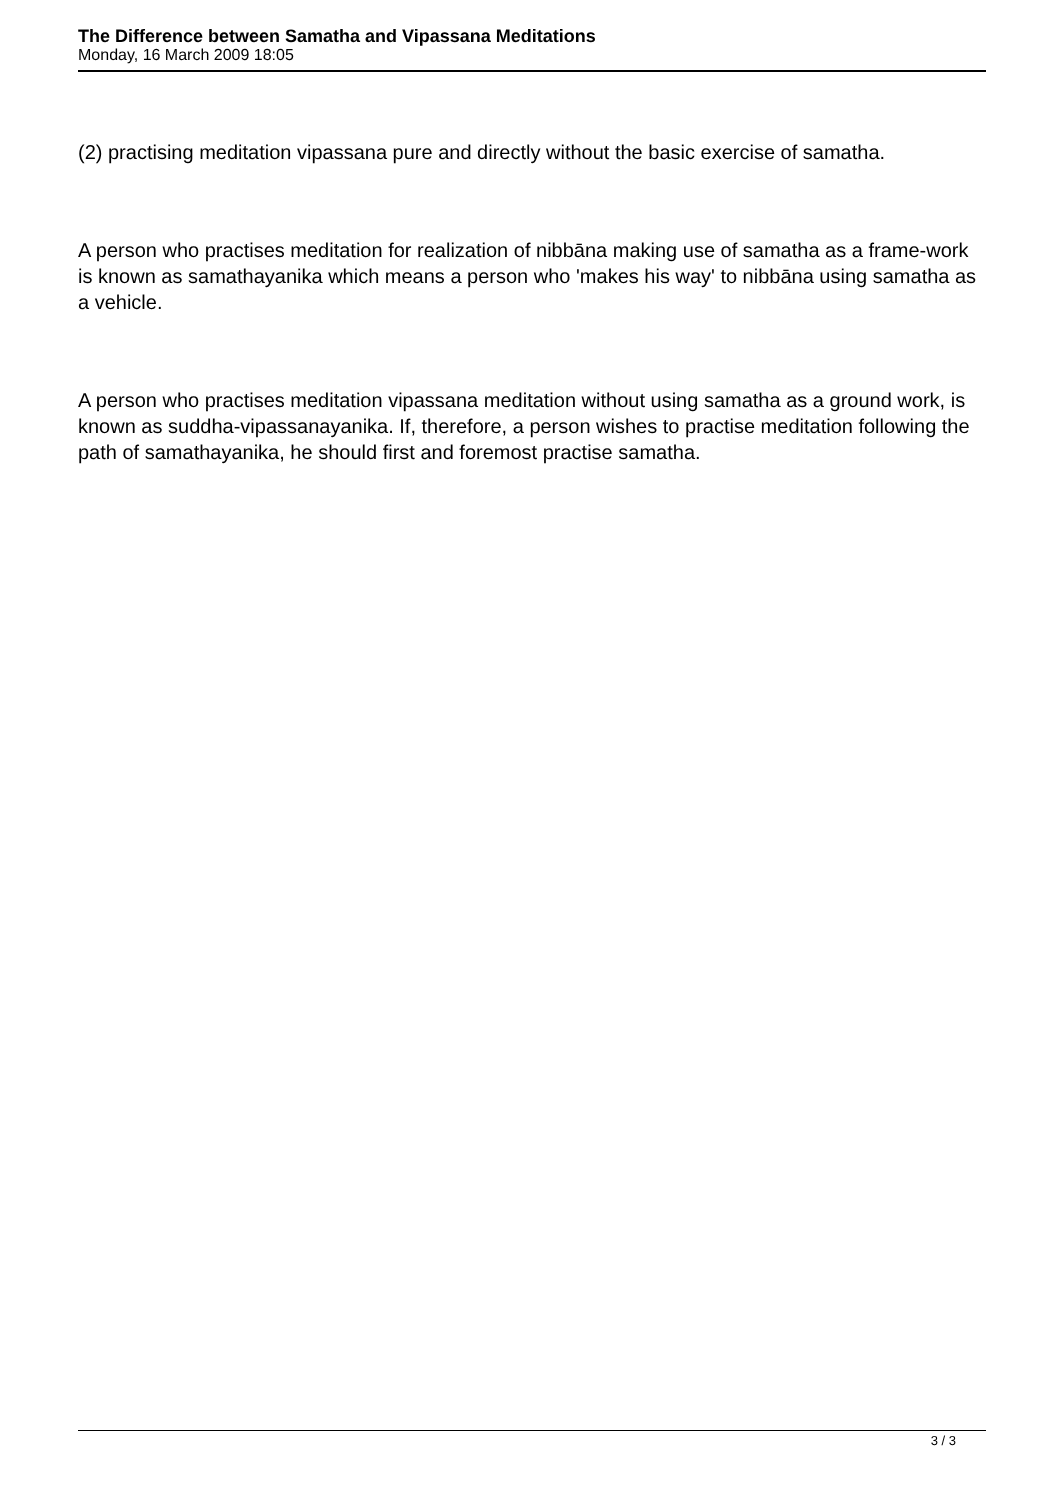The Difference between Samatha and Vipassana Meditations
Monday, 16 March 2009 18:05
(2) practising meditation vipassana pure and directly without the basic exercise of samatha.
A person who practises meditation for realization of nibbāna making use of samatha as a frame-work is known as samathayanika which means a person who 'makes his way' to nibbāna using samatha as a vehicle.
A person who practises meditation vipassana meditation without using samatha as a ground work, is known as suddha-vipassanayanika. If, therefore, a person wishes to practise meditation following the path of samathayanika, he should first and foremost practise samatha.
3 / 3